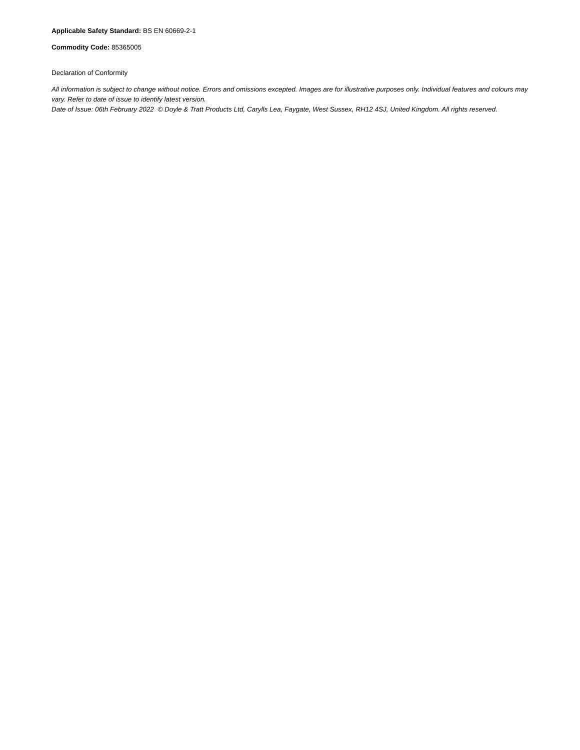Applicable Safety Standard: BS EN 60669-2-1
Commodity Code: 85365005
Declaration of Conformity
All information is subject to change without notice. Errors and omissions excepted. Images are for illustrative purposes only. Individual features and colours may vary. Refer to date of issue to identify latest version.
Date of Issue: 06th February 2022 © Doyle & Tratt Products Ltd, Carylls Lea, Faygate, West Sussex, RH12 4SJ, United Kingdom. All rights reserved.